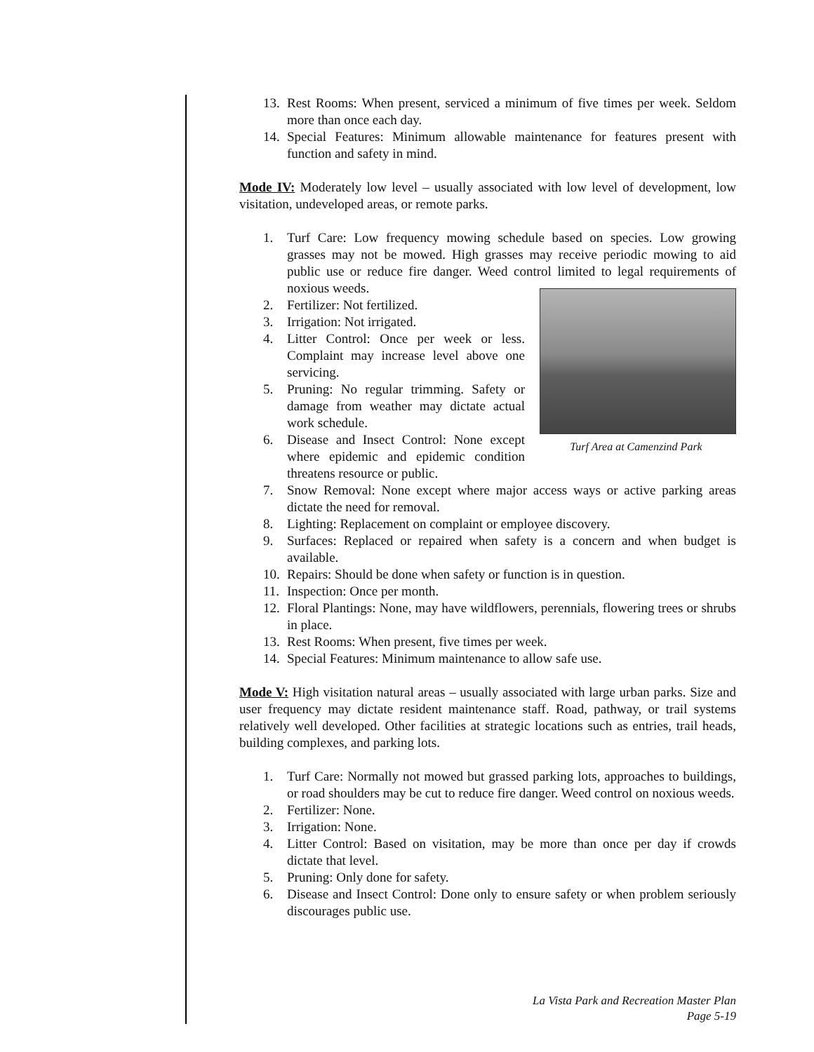13. Rest Rooms: When present, serviced a minimum of five times per week. Seldom more than once each day.
14. Special Features: Minimum allowable maintenance for features present with function and safety in mind.
Mode IV: Moderately low level – usually associated with low level of development, low visitation, undeveloped areas, or remote parks.
1. Turf Care: Low frequency mowing schedule based on species. Low growing grasses may not be mowed. High grasses may receive periodic mowing to aid public use or reduce fire danger. Weed control limited to legal requirements of noxious weeds.
Turf Area at Camenzind Park
2. Fertilizer: Not fertilized.
3. Irrigation: Not irrigated.
4. Litter Control: Once per week or less. Complaint may increase level above one servicing.
5. Pruning: No regular trimming. Safety or damage from weather may dictate actual work schedule.
6. Disease and Insect Control: None except where epidemic and epidemic condition threatens resource or public.
7. Snow Removal: None except where major access ways or active parking areas dictate the need for removal.
8. Lighting: Replacement on complaint or employee discovery.
9. Surfaces: Replaced or repaired when safety is a concern and when budget is available.
10. Repairs: Should be done when safety or function is in question.
11. Inspection: Once per month.
12. Floral Plantings: None, may have wildflowers, perennials, flowering trees or shrubs in place.
13. Rest Rooms: When present, five times per week.
14. Special Features: Minimum maintenance to allow safe use.
Mode V: High visitation natural areas – usually associated with large urban parks. Size and user frequency may dictate resident maintenance staff. Road, pathway, or trail systems relatively well developed. Other facilities at strategic locations such as entries, trail heads, building complexes, and parking lots.
1. Turf Care: Normally not mowed but grassed parking lots, approaches to buildings, or road shoulders may be cut to reduce fire danger. Weed control on noxious weeds.
2. Fertilizer: None.
3. Irrigation: None.
4. Litter Control: Based on visitation, may be more than once per day if crowds dictate that level.
5. Pruning: Only done for safety.
6. Disease and Insect Control: Done only to ensure safety or when problem seriously discourages public use.
La Vista Park and Recreation Master Plan
Page 5-19